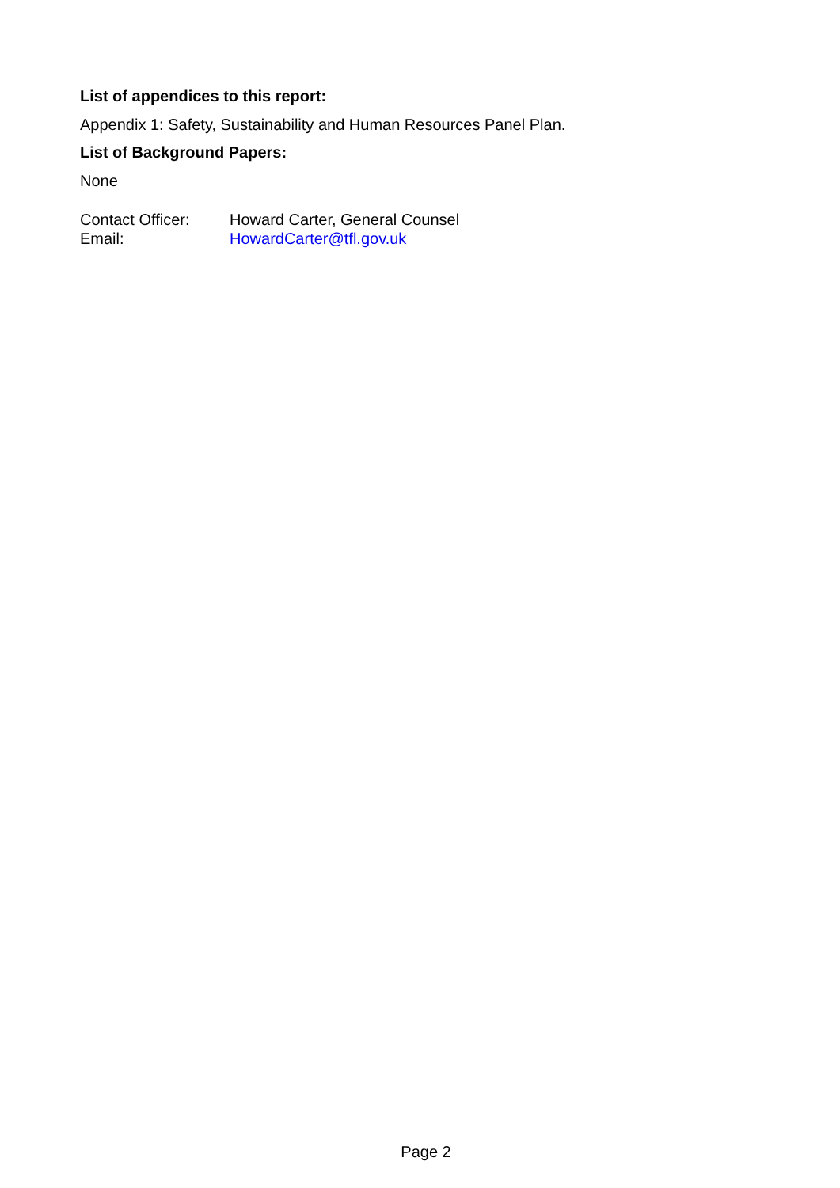List of appendices to this report:
Appendix 1: Safety, Sustainability and Human Resources Panel Plan.
List of Background Papers:
None
Contact Officer: Howard Carter, General Counsel
Email: HowardCarter@tfl.gov.uk
Page 2